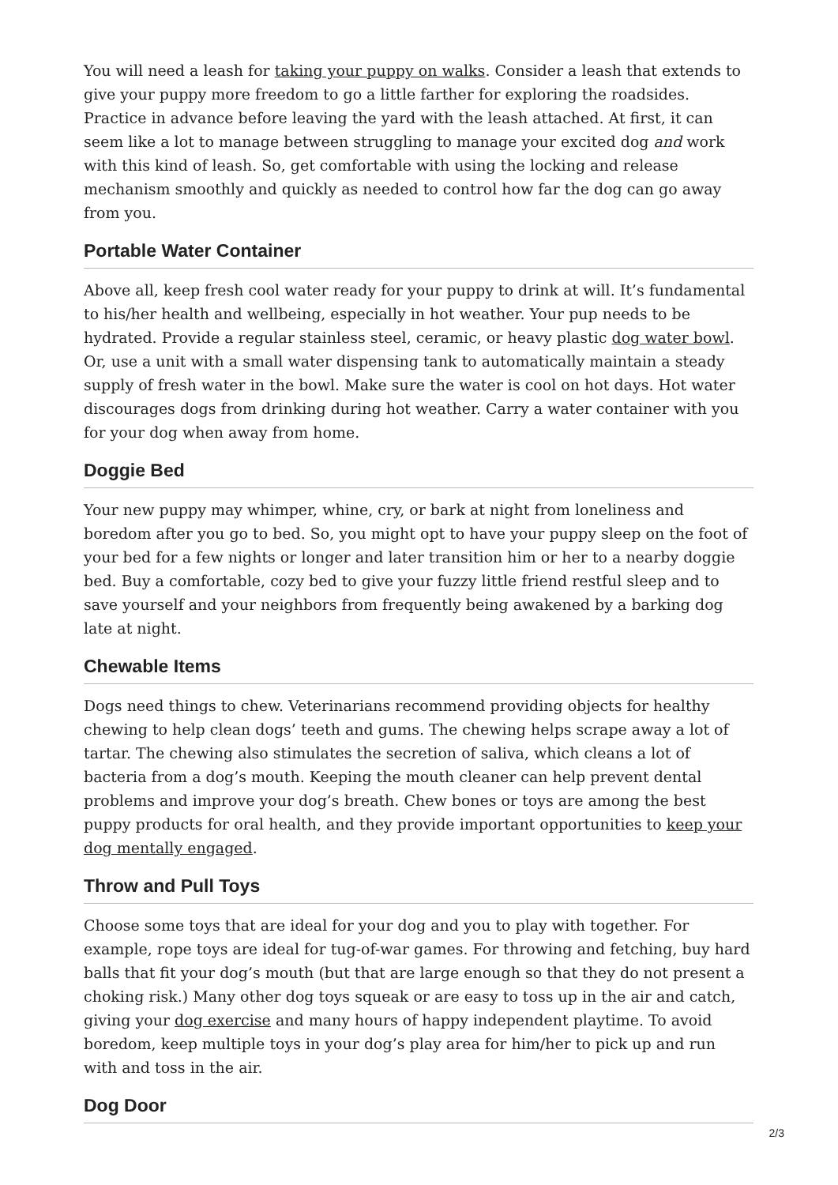You will need a leash for taking your puppy on walks. Consider a leash that extends to give your puppy more freedom to go a little farther for exploring the roadsides. Practice in advance before leaving the yard with the leash attached. At first, it can seem like a lot to manage between struggling to manage your excited dog and work with this kind of leash. So, get comfortable with using the locking and release mechanism smoothly and quickly as needed to control how far the dog can go away from you.
Portable Water Container
Above all, keep fresh cool water ready for your puppy to drink at will. It’s fundamental to his/her health and wellbeing, especially in hot weather. Your pup needs to be hydrated. Provide a regular stainless steel, ceramic, or heavy plastic dog water bowl. Or, use a unit with a small water dispensing tank to automatically maintain a steady supply of fresh water in the bowl. Make sure the water is cool on hot days. Hot water discourages dogs from drinking during hot weather. Carry a water container with you for your dog when away from home.
Doggie Bed
Your new puppy may whimper, whine, cry, or bark at night from loneliness and boredom after you go to bed. So, you might opt to have your puppy sleep on the foot of your bed for a few nights or longer and later transition him or her to a nearby doggie bed. Buy a comfortable, cozy bed to give your fuzzy little friend restful sleep and to save yourself and your neighbors from frequently being awakened by a barking dog late at night.
Chewable Items
Dogs need things to chew. Veterinarians recommend providing objects for healthy chewing to help clean dogs’ teeth and gums. The chewing helps scrape away a lot of tartar. The chewing also stimulates the secretion of saliva, which cleans a lot of bacteria from a dog’s mouth. Keeping the mouth cleaner can help prevent dental problems and improve your dog’s breath. Chew bones or toys are among the best puppy products for oral health, and they provide important opportunities to keep your dog mentally engaged.
Throw and Pull Toys
Choose some toys that are ideal for your dog and you to play with together. For example, rope toys are ideal for tug-of-war games. For throwing and fetching, buy hard balls that fit your dog’s mouth (but that are large enough so that they do not present a choking risk.) Many other dog toys squeak or are easy to toss up in the air and catch, giving your dog exercise and many hours of happy independent playtime. To avoid boredom, keep multiple toys in your dog’s play area for him/her to pick up and run with and toss in the air.
Dog Door
2/3